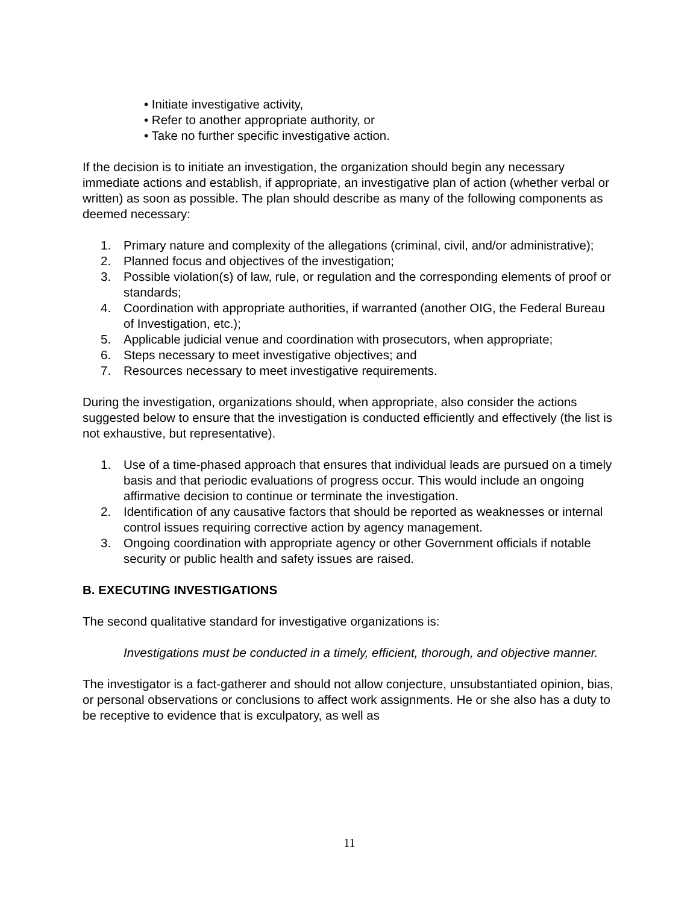• Initiate investigative activity,
• Refer to another appropriate authority, or
• Take no further specific investigative action.
If the decision is to initiate an investigation, the organization should begin any necessary immediate actions and establish, if appropriate, an investigative plan of action (whether verbal or written) as soon as possible. The plan should describe as many of the following components as deemed necessary:
1. Primary nature and complexity of the allegations (criminal, civil, and/or administrative);
2. Planned focus and objectives of the investigation;
3. Possible violation(s) of law, rule, or regulation and the corresponding elements of proof or standards;
4. Coordination with appropriate authorities, if warranted (another OIG, the Federal Bureau of Investigation, etc.);
5. Applicable judicial venue and coordination with prosecutors, when appropriate;
6. Steps necessary to meet investigative objectives; and
7. Resources necessary to meet investigative requirements.
During the investigation, organizations should, when appropriate, also consider the actions suggested below to ensure that the investigation is conducted efficiently and effectively (the list is not exhaustive, but representative).
1. Use of a time-phased approach that ensures that individual leads are pursued on a timely basis and that periodic evaluations of progress occur. This would include an ongoing affirmative decision to continue or terminate the investigation.
2. Identification of any causative factors that should be reported as weaknesses or internal control issues requiring corrective action by agency management.
3. Ongoing coordination with appropriate agency or other Government officials if notable security or public health and safety issues are raised.
B. EXECUTING INVESTIGATIONS
The second qualitative standard for investigative organizations is:
Investigations must be conducted in a timely, efficient, thorough, and objective manner.
The investigator is a fact-gatherer and should not allow conjecture, unsubstantiated opinion, bias, or personal observations or conclusions to affect work assignments. He or she also has a duty to be receptive to evidence that is exculpatory, as well as
11